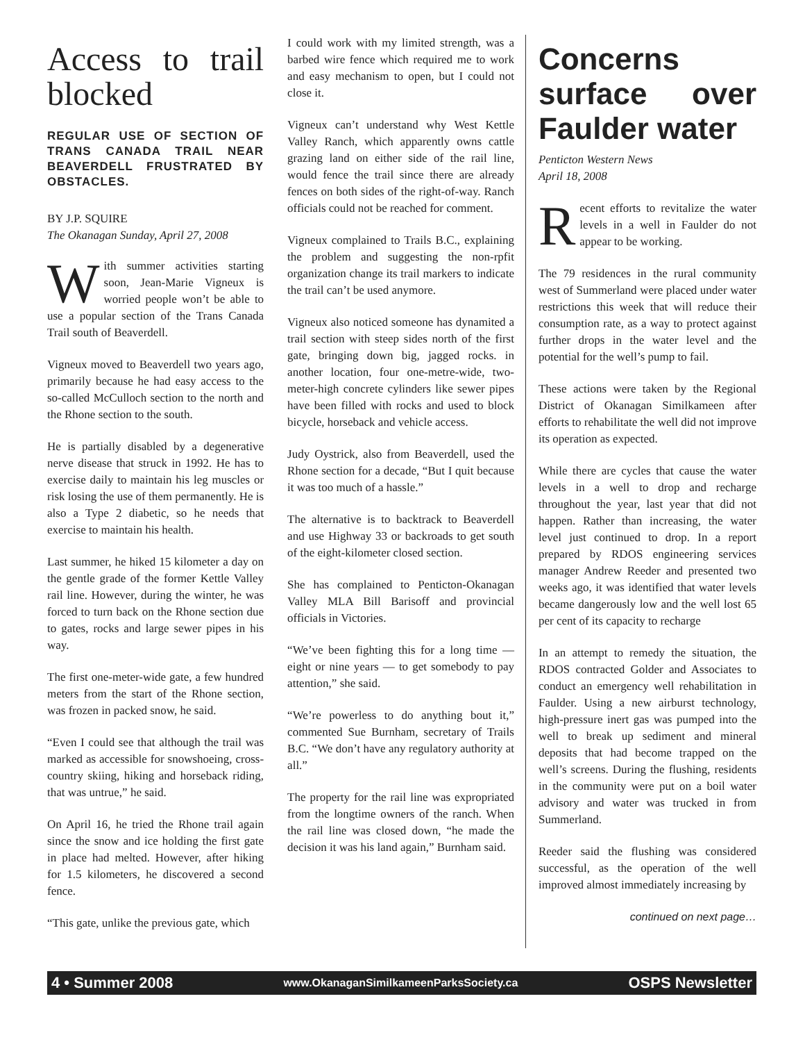Access to trail blocked
REGULAR USE OF SECTION OF TRANS CANADA TRAIL NEAR BEAVERDELL FRUSTRATED BY OBSTACLES.
BY J.P. SQUIRE
The Okanagan Sunday, April 27, 2008
With summer activities starting soon, Jean-Marie Vigneux is worried people won’t be able to use a popular section of the Trans Canada Trail south of Beaverdell.
Vigneux moved to Beaverdell two years ago, primarily because he had easy access to the so-called McCulloch section to the north and the Rhone section to the south.
He is partially disabled by a degenerative nerve disease that struck in 1992. He has to exercise daily to maintain his leg muscles or risk losing the use of them permanently. He is also a Type 2 diabetic, so he needs that exercise to maintain his health.
Last summer, he hiked 15 kilometer a day on the gentle grade of the former Kettle Valley rail line. However, during the winter, he was forced to turn back on the Rhone section due to gates, rocks and large sewer pipes in his way.
The first one-meter-wide gate, a few hundred meters from the start of the Rhone section, was frozen in packed snow, he said.
“Even I could see that although the trail was marked as accessible for snowshoeing, cross-country skiing, hiking and horseback riding, that was untrue,” he said.
On April 16, he tried the Rhone trail again since the snow and ice holding the first gate in place had melted. However, after hiking for 1.5 kilometers, he discovered a second fence.
“This gate, unlike the previous gate, which
I could work with my limited strength, was a barbed wire fence which required me to work and easy mechanism to open, but I could not close it.
Vigneux can’t understand why West Kettle Valley Ranch, which apparently owns cattle grazing land on either side of the rail line, would fence the trail since there are already fences on both sides of the right-of-way. Ranch officials could not be reached for comment.
Vigneux complained to Trails B.C., explaining the problem and suggesting the non-rpfit organization change its trail markers to indicate the trail can’t be used anymore.
Vigneux also noticed someone has dynamited a trail section with steep sides north of the first gate, bringing down big, jagged rocks. in another location, four one-metre-wide, two-meter-high concrete cylinders like sewer pipes have been filled with rocks and used to block bicycle, horseback and vehicle access.
Judy Oystrick, also from Beaverdell, used the Rhone section for a decade, “But I quit because it was too much of a hassle.”
The alternative is to backtrack to Beaverdell and use Highway 33 or backroads to get south of the eight-kilometer closed section.
She has complained to Penticton-Okanagan Valley MLA Bill Barisoff and provincial officials in Victories.
“We’ve been fighting this for a long time — eight or nine years — to get somebody to pay attention,” she said.
“We’re powerless to do anything bout it,” commented Sue Burnham, secretary of Trails B.C. “We don’t have any regulatory authority at all.”
The property for the rail line was expropriated from the longtime owners of the ranch. When the rail line was closed down, “he made the decision it was his land again,” Burnham said.
Concerns surface over Faulder water
Penticton Western News
April 18, 2008
Recent efforts to revitalize the water levels in a well in Faulder do not appear to be working.
The 79 residences in the rural community west of Summerland were placed under water restrictions this week that will reduce their consumption rate, as a way to protect against further drops in the water level and the potential for the well’s pump to fail.
These actions were taken by the Regional District of Okanagan Similkameen after efforts to rehabilitate the well did not improve its operation as expected.
While there are cycles that cause the water levels in a well to drop and recharge throughout the year, last year that did not happen. Rather than increasing, the water level just continued to drop. In a report prepared by RDOS engineering services manager Andrew Reeder and presented two weeks ago, it was identified that water levels became dangerously low and the well lost 65 per cent of its capacity to recharge
In an attempt to remedy the situation, the RDOS contracted Golder and Associates to conduct an emergency well rehabilitation in Faulder. Using a new airburst technology, high-pressure inert gas was pumped into the well to break up sediment and mineral deposits that had become trapped on the well’s screens. During the flushing, residents in the community were put on a boil water advisory and water was trucked in from Summerland.
Reeder said the flushing was considered successful, as the operation of the well improved almost immediately increasing by
continued on next page…
4 • Summer 2008 www.OkanaganSimilkameenParksSociety.ca OSPS Newsletter